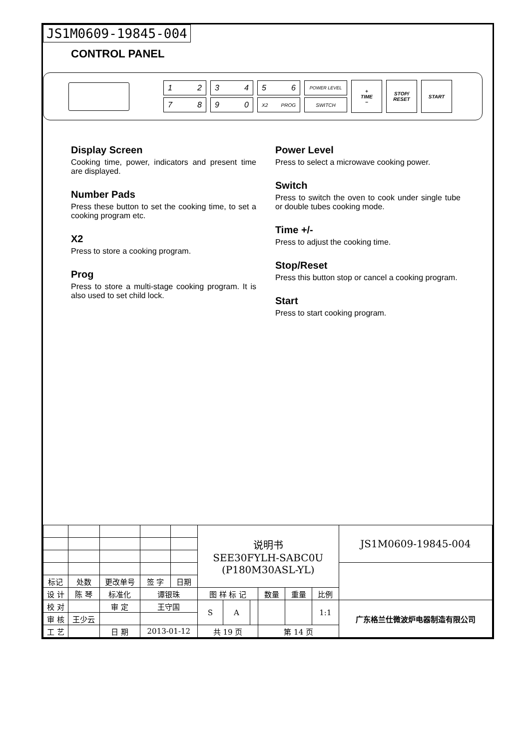JS1M0609-19845-004
CONTROL PANEL
1 2
7 8
3 4
9 0
5 6
X2 PROG
POWER LEVEL
SWITCH
+
TIME
−
STOP/ RESET
START
Display Screen
Cooking time, power, indicators and present time are displayed.
Number Pads
Press these button to set the cooking time, to set a cooking program etc.
X2
Press to store a cooking program.
Prog
Press to store a multi-stage cooking program. It is also used to set child lock.
Power Level
Press to select a microwave cooking power.
Switch
Press to switch the oven to cook under single tube or double tubes cooking mode.
Time +/-
Press to adjust the cooking time.
Stop/Reset
Press this button stop or cancel a cooking program.
Start
Press to start cooking program.
| | | | | | | 说明书 SEE30FYLH-SABC0U (P180M30ASL-YL) | | | | | | JS1M0609-19845-004 |
| 标记 | 处数 | 更改单号 | | 签 字 | 日期 | | | | | | | |
| 设 计 | 陈 琴 | | 标准化 | 谭银珠 | | 图 样 标 记 | | | 数量 | 重量 | 比例 | |
| 校 对 | | | 审 定 | 王守国 | | S | A | | | | 1:1 | 广东格兰仕微波炉电器制造有限公司 |
| 审 核 | 王少云 | | | | | | | | | | | |
| 工 艺 | | | 日 期 | 2013-01-12 | | 共 19 页 | | | 第 14 页 | | | |